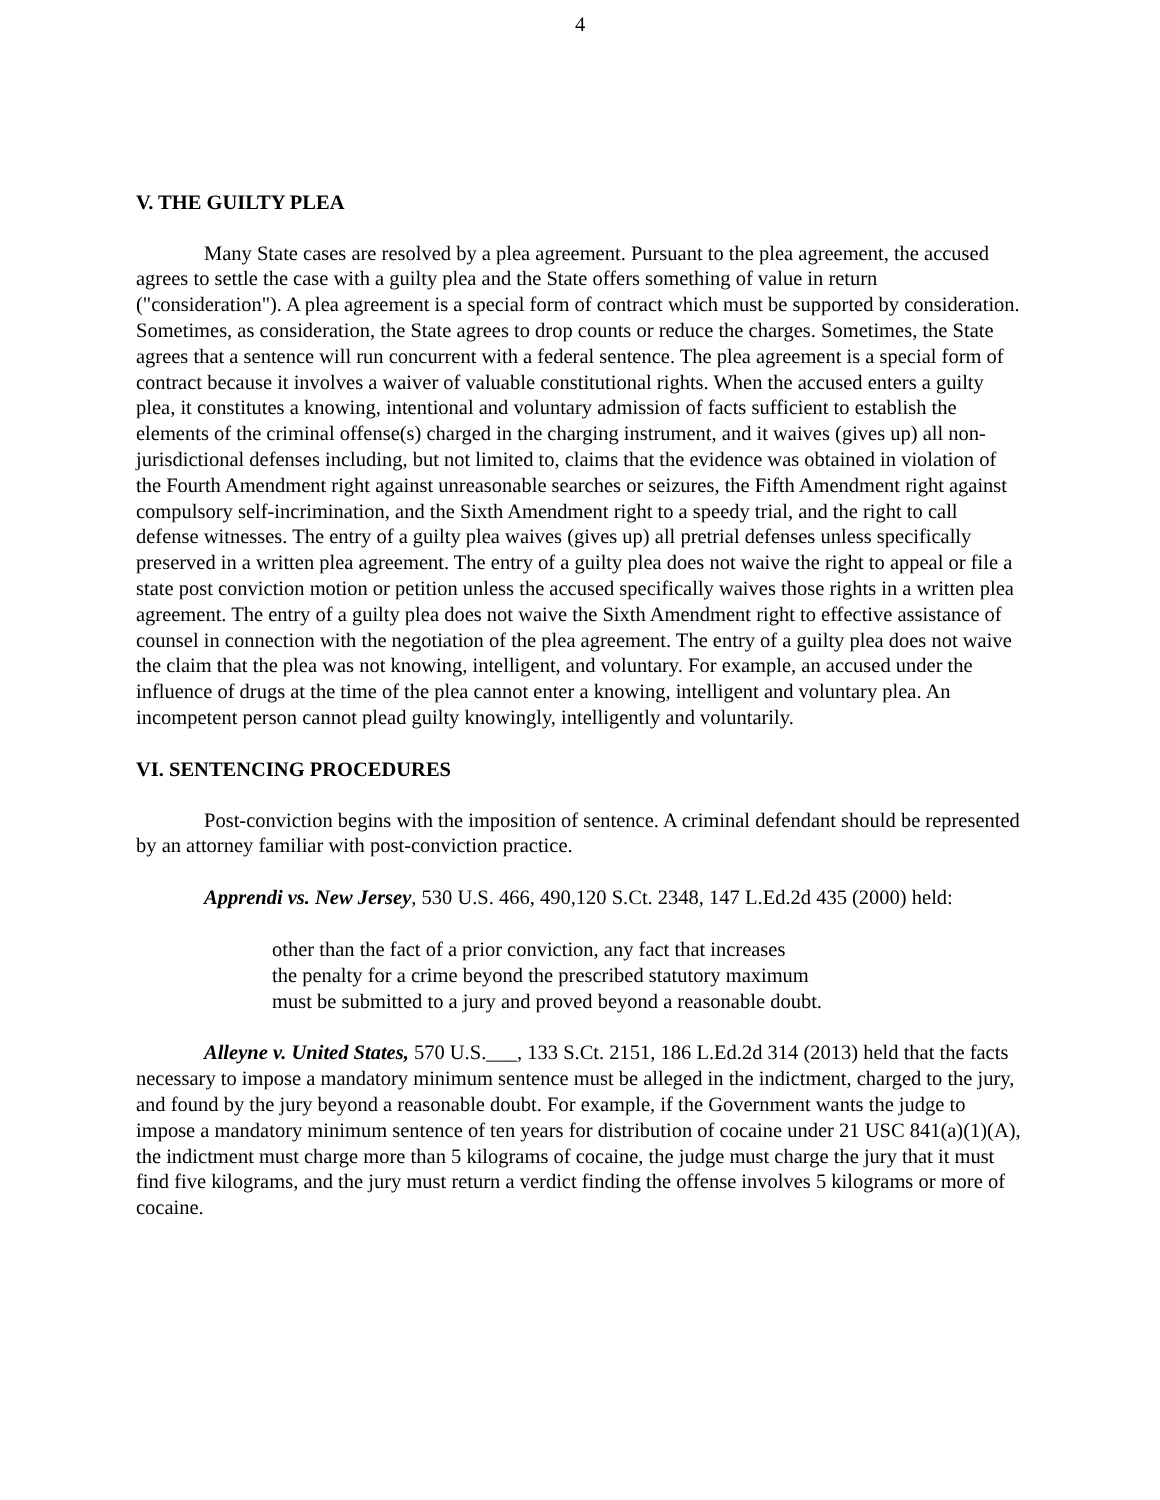4
V. THE GUILTY PLEA
Many State cases are resolved by a plea agreement. Pursuant to the plea agreement, the accused agrees to settle the case with a guilty plea and the State offers something of value in return ("consideration"). A plea agreement is a special form of contract which must be supported by consideration. Sometimes, as consideration, the State agrees to drop counts or reduce the charges. Sometimes, the State agrees that a sentence will run concurrent with a federal sentence. The plea agreement is a special form of contract because it involves a waiver of valuable constitutional rights. When the accused enters a guilty plea, it constitutes a knowing, intentional and voluntary admission of facts sufficient to establish the elements of the criminal offense(s) charged in the charging instrument, and it waives (gives up) all non-jurisdictional defenses including, but not limited to, claims that the evidence was obtained in violation of the Fourth Amendment right against unreasonable searches or seizures, the Fifth Amendment right against compulsory self-incrimination, and the Sixth Amendment right to a speedy trial, and the right to call defense witnesses. The entry of a guilty plea waives (gives up) all pretrial defenses unless specifically preserved in a written plea agreement. The entry of a guilty plea does not waive the right to appeal or file a state post conviction motion or petition unless the accused specifically waives those rights in a written plea agreement. The entry of a guilty plea does not waive the Sixth Amendment right to effective assistance of counsel in connection with the negotiation of the plea agreement. The entry of a guilty plea does not waive the claim that the plea was not knowing, intelligent, and voluntary. For example, an accused under the influence of drugs at the time of the plea cannot enter a knowing, intelligent and voluntary plea. An incompetent person cannot plead guilty knowingly, intelligently and voluntarily.
VI. SENTENCING PROCEDURES
Post-conviction begins with the imposition of sentence. A criminal defendant should be represented by an attorney familiar with post-conviction practice.
Apprendi vs. New Jersey, 530 U.S. 466, 490,120 S.Ct. 2348, 147 L.Ed.2d 435 (2000) held:
other than the fact of a prior conviction, any fact that increases
the penalty for a crime beyond the prescribed statutory maximum
must be submitted to a jury and proved beyond a reasonable doubt.
Alleyne v. United States, 570 U.S.___, 133 S.Ct. 2151, 186 L.Ed.2d 314 (2013) held that the facts necessary to impose a mandatory minimum sentence must be alleged in the indictment, charged to the jury, and found by the jury beyond a reasonable doubt. For example, if the Government wants the judge to impose a mandatory minimum sentence of ten years for distribution of cocaine under 21 USC 841(a)(1)(A), the indictment must charge more than 5 kilograms of cocaine, the judge must charge the jury that it must find five kilograms, and the jury must return a verdict finding the offense involves 5 kilograms or more of cocaine.